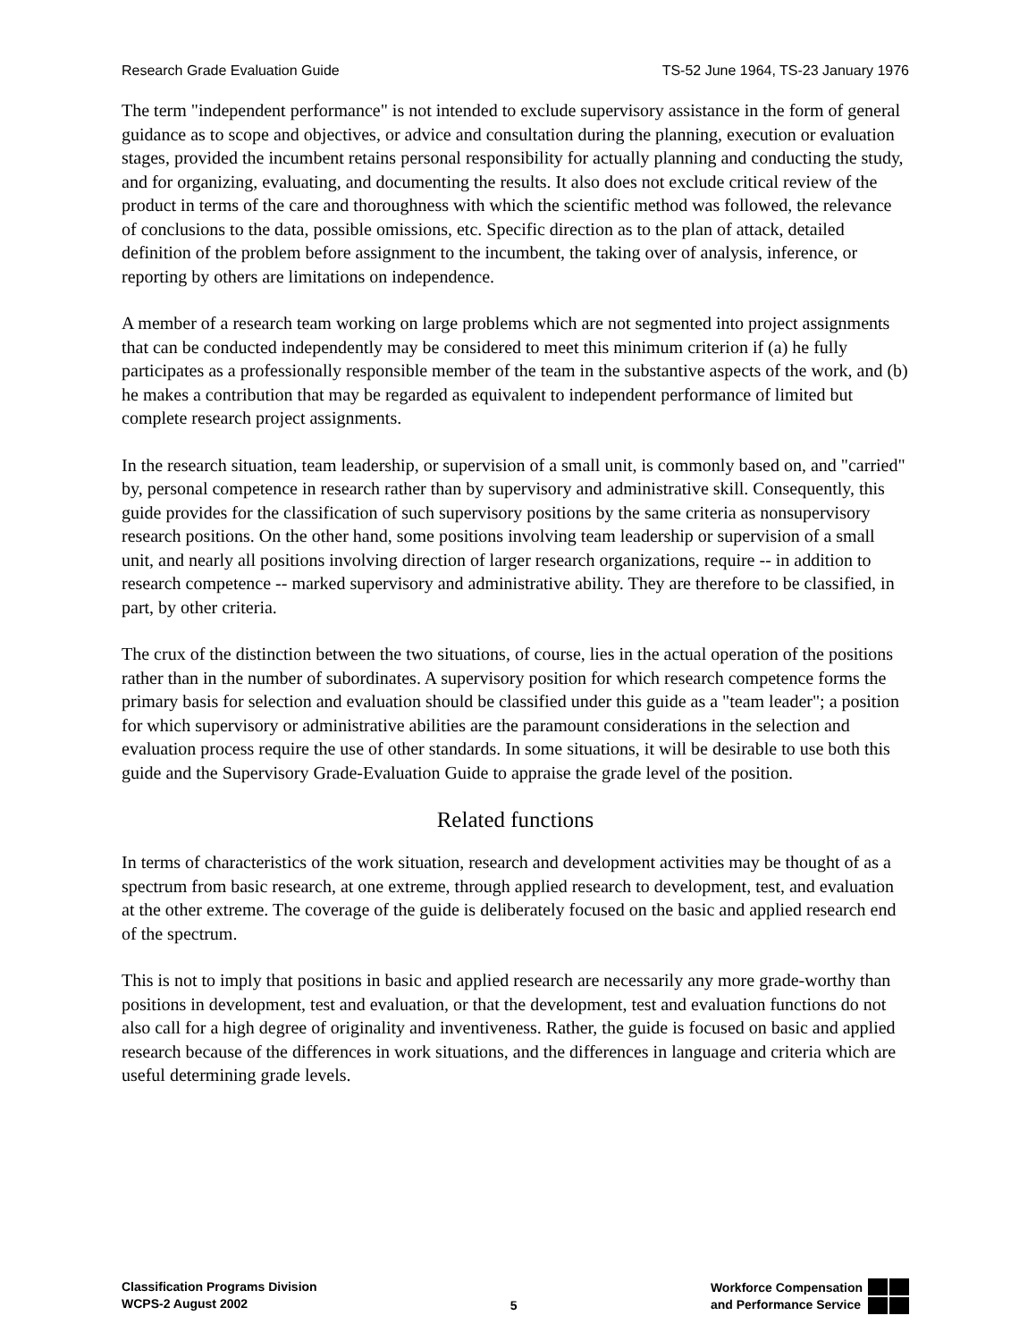Research Grade Evaluation Guide TS-52 June 1964, TS-23 January 1976
The term "independent performance" is not intended to exclude supervisory assistance in the form of general guidance as to scope and objectives, or advice and consultation during the planning, execution or evaluation stages, provided the incumbent retains personal responsibility for actually planning and conducting the study, and for organizing, evaluating, and documenting the results. It also does not exclude critical review of the product in terms of the care and thoroughness with which the scientific method was followed, the relevance of conclusions to the data, possible omissions, etc. Specific direction as to the plan of attack, detailed definition of the problem before assignment to the incumbent, the taking over of analysis, inference, or reporting by others are limitations on independence.
A member of a research team working on large problems which are not segmented into project assignments that can be conducted independently may be considered to meet this minimum criterion if (a) he fully participates as a professionally responsible member of the team in the substantive aspects of the work, and (b) he makes a contribution that may be regarded as equivalent to independent performance of limited but complete research project assignments.
In the research situation, team leadership, or supervision of a small unit, is commonly based on, and "carried" by, personal competence in research rather than by supervisory and administrative skill. Consequently, this guide provides for the classification of such supervisory positions by the same criteria as nonsupervisory research positions. On the other hand, some positions involving team leadership or supervision of a small unit, and nearly all positions involving direction of larger research organizations, require -- in addition to research competence -- marked supervisory and administrative ability. They are therefore to be classified, in part, by other criteria.
The crux of the distinction between the two situations, of course, lies in the actual operation of the positions rather than in the number of subordinates. A supervisory position for which research competence forms the primary basis for selection and evaluation should be classified under this guide as a "team leader"; a position for which supervisory or administrative abilities are the paramount considerations in the selection and evaluation process require the use of other standards. In some situations, it will be desirable to use both this guide and the Supervisory Grade-Evaluation Guide to appraise the grade level of the position.
Related functions
In terms of characteristics of the work situation, research and development activities may be thought of as a spectrum from basic research, at one extreme, through applied research to development, test, and evaluation at the other extreme. The coverage of the guide is deliberately focused on the basic and applied research end of the spectrum.
This is not to imply that positions in basic and applied research are necessarily any more grade-worthy than positions in development, test and evaluation, or that the development, test and evaluation functions do not also call for a high degree of originality and inventiveness. Rather, the guide is focused on basic and applied research because of the differences in work situations, and the differences in language and criteria which are useful determining grade levels.
Classification Programs Division
WCPS-2 August 2002
5 Workforce Compensation
and Performance Service